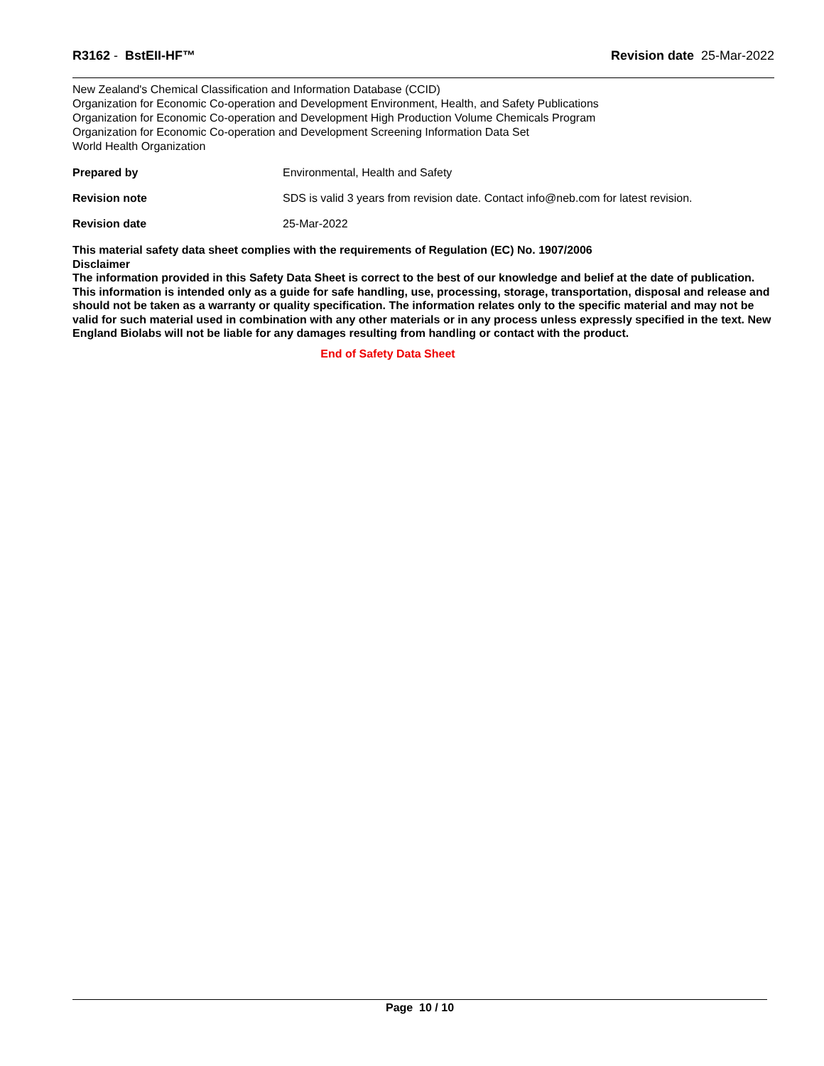R3162 - BstEII-HF™ Revision date 25-Mar-2022
New Zealand's Chemical Classification and Information Database (CCID)
Organization for Economic Co-operation and Development Environment, Health, and Safety Publications
Organization for Economic Co-operation and Development High Production Volume Chemicals Program
Organization for Economic Co-operation and Development Screening Information Data Set
World Health Organization
Prepared by Environmental, Health and Safety
Revision note SDS is valid 3 years from revision date. Contact info@neb.com for latest revision.
Revision date 25-Mar-2022
This material safety data sheet complies with the requirements of Regulation (EC) No. 1907/2006
Disclaimer
The information provided in this Safety Data Sheet is correct to the best of our knowledge and belief at the date of publication. This information is intended only as a guide for safe handling, use, processing, storage, transportation, disposal and release and should not be taken as a warranty or quality specification. The information relates only to the specific material and may not be valid for such material used in combination with any other materials or in any process unless expressly specified in the text. New England Biolabs will not be liable for any damages resulting from handling or contact with the product.
End of Safety Data Sheet
Page 10 / 10